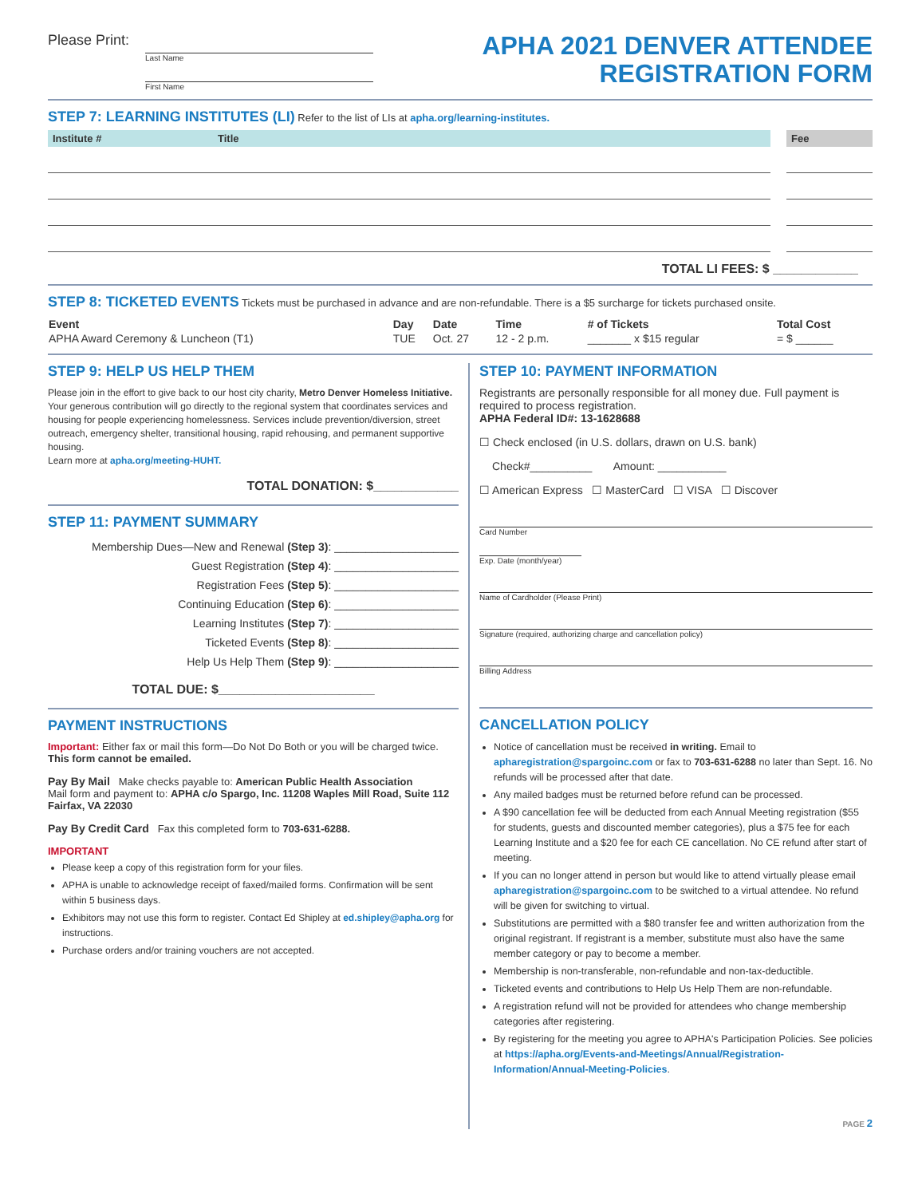Please Print:
Last Name
First Name
APHA 2021 DENVER ATTENDEE
REGISTRATION FORM
STEP 7: LEARNING INSTITUTES (LI) Refer to the list of LIs at apha.org/learning-institutes.
| Institute # | Title | | Fee |
| --- | --- | --- | --- |
TOTAL LI FEES: $ ____________
STEP 8: TICKETED EVENTS Tickets must be purchased in advance and are non-refundable. There is a $5 surcharge for tickets purchased onsite.
| Event | Day | Date | Time | # of Tickets | Total Cost |
| --- | --- | --- | --- | --- | --- |
| APHA Award Ceremony & Luncheon (T1) | TUE | Oct. 27 | 12 - 2 p.m. | _______ x $15 regular | = $ ______ |
STEP 9: HELP US HELP THEM
Please join in the effort to give back to our host city charity, Metro Denver Homeless Initiative. Your generous contribution will go directly to the regional system that coordinates services and housing for people experiencing homelessness. Services include prevention/diversion, street outreach, emergency shelter, transitional housing, rapid rehousing, and permanent supportive housing.
Learn more at apha.org/meeting-HUHT.
TOTAL DONATION: $____________
STEP 11: PAYMENT SUMMARY
Membership Dues—New and Renewal (Step 3): ____________________
Guest Registration (Step 4): ____________________
Registration Fees (Step 5): ____________________
Continuing Education (Step 6): ____________________
Learning Institutes (Step 7): ____________________
Ticketed Events (Step 8): ____________________
Help Us Help Them (Step 9): ____________________
TOTAL DUE: $______________________
PAYMENT INSTRUCTIONS
Important: Either fax or mail this form—Do Not Do Both or you will be charged twice. This form cannot be emailed.
Pay By Mail Make checks payable to: American Public Health Association
Mail form and payment to: APHA c/o Spargo, Inc. 11208 Waples Mill Road, Suite 112 Fairfax, VA 22030
Pay By Credit Card Fax this completed form to 703-631-6288.
IMPORTANT
Please keep a copy of this registration form for your files.
APHA is unable to acknowledge receipt of faxed/mailed forms. Confirmation will be sent within 5 business days.
Exhibitors may not use this form to register. Contact Ed Shipley at ed.shipley@apha.org for instructions.
Purchase orders and/or training vouchers are not accepted.
STEP 10: PAYMENT INFORMATION
Registrants are personally responsible for all money due. Full payment is required to process registration.
APHA Federal ID#: 13-1628688
☐ Check enclosed (in U.S. dollars, drawn on U.S. bank)
Check#__________ Amount: ___________
☐ American Express ☐ MasterCard ☐ VISA ☐ Discover
Card Number
Exp. Date (month/year)
Name of Cardholder (Please Print)
Signature (required, authorizing charge and cancellation policy)
Billing Address
CANCELLATION POLICY
Notice of cancellation must be received in writing. Email to apharegistration@spargoinc.com or fax to 703-631-6288 no later than Sept. 16. No refunds will be processed after that date.
Any mailed badges must be returned before refund can be processed.
A $90 cancellation fee will be deducted from each Annual Meeting registration ($55 for students, guests and discounted member categories), plus a $75 fee for each Learning Institute and a $20 fee for each CE cancellation. No CE refund after start of meeting.
If you can no longer attend in person but would like to attend virtually please email apharegistration@spargoinc.com to be switched to a virtual attendee. No refund will be given for switching to virtual.
Substitutions are permitted with a $80 transfer fee and written authorization from the original registrant. If registrant is a member, substitute must also have the same member category or pay to become a member.
Membership is non-transferable, non-refundable and non-tax-deductible.
Ticketed events and contributions to Help Us Help Them are non-refundable.
A registration refund will not be provided for attendees who change membership categories after registering.
By registering for the meeting you agree to APHA's Participation Policies. See policies at https://apha.org/Events-and-Meetings/Annual/Registration-Information/Annual-Meeting-Policies.
PAGE 2